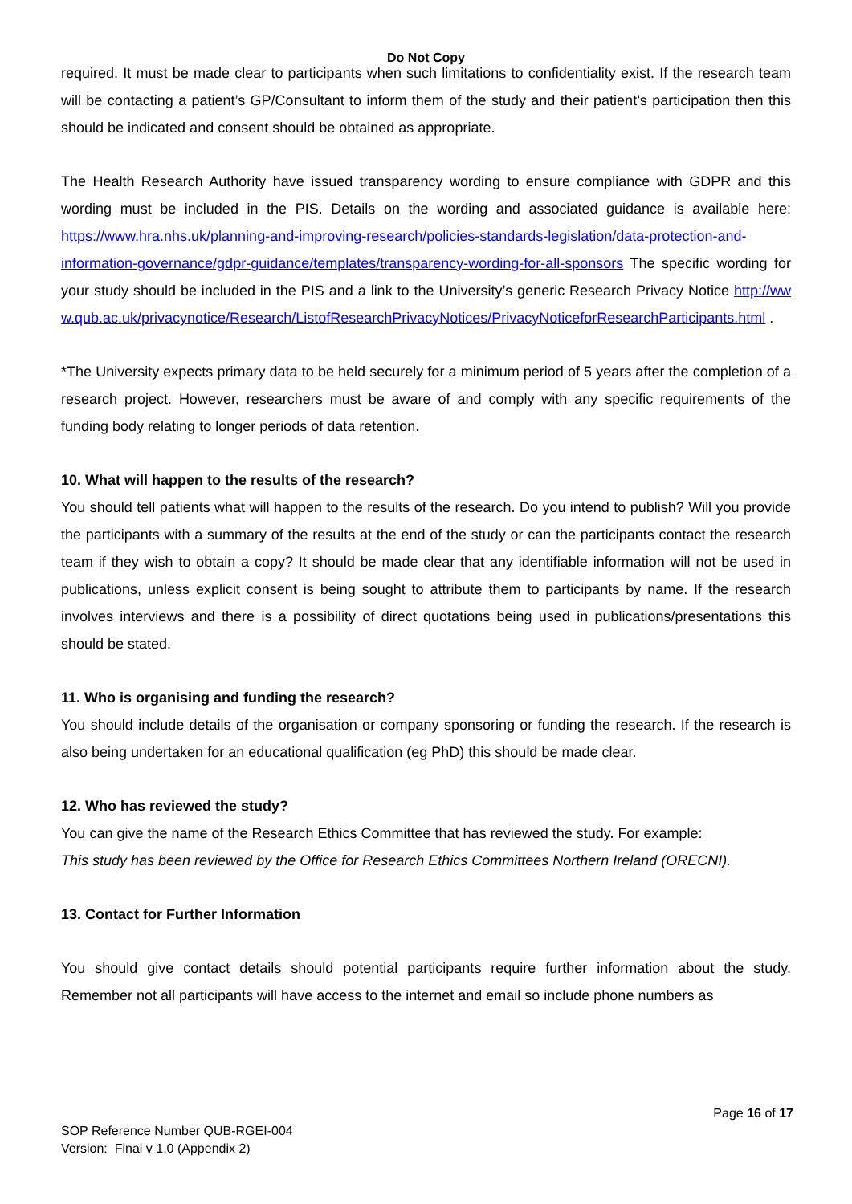Do Not Copy
required. It must be made clear to participants when such limitations to confidentiality exist. If the research team will be contacting a patient’s GP/Consultant to inform them of the study and their patient’s participation then this should be indicated and consent should be obtained as appropriate.
The Health Research Authority have issued transparency wording to ensure compliance with GDPR and this wording must be included in the PIS. Details on the wording and associated guidance is available here: https://www.hra.nhs.uk/planning-and-improving-research/policies-standards-legislation/data-protection-and-information-governance/gdpr-guidance/templates/transparency-wording-for-all-sponsors The specific wording for your study should be included in the PIS and a link to the University’s generic Research Privacy Notice http://www.qub.ac.uk/privacynotice/Research/ListofResearchPrivacyNotices/PrivacyNoticeforResearchParticipants.html .
*The University expects primary data to be held securely for a minimum period of 5 years after the completion of a research project. However, researchers must be aware of and comply with any specific requirements of the funding body relating to longer periods of data retention.
10. What will happen to the results of the research?
You should tell patients what will happen to the results of the research. Do you intend to publish? Will you provide the participants with a summary of the results at the end of the study or can the participants contact the research team if they wish to obtain a copy? It should be made clear that any identifiable information will not be used in publications, unless explicit consent is being sought to attribute them to participants by name. If the research involves interviews and there is a possibility of direct quotations being used in publications/presentations this should be stated.
11. Who is organising and funding the research?
You should include details of the organisation or company sponsoring or funding the research. If the research is also being undertaken for an educational qualification (eg PhD) this should be made clear.
12. Who has reviewed the study?
You can give the name of the Research Ethics Committee that has reviewed the study. For example:
This study has been reviewed by the Office for Research Ethics Committees Northern Ireland (ORECNI).
13. Contact for Further Information
You should give contact details should potential participants require further information about the study. Remember not all participants will have access to the internet and email so include phone numbers as
Page 16 of 17
SOP Reference Number QUB-RGEI-004
Version: Final v 1.0 (Appendix 2)